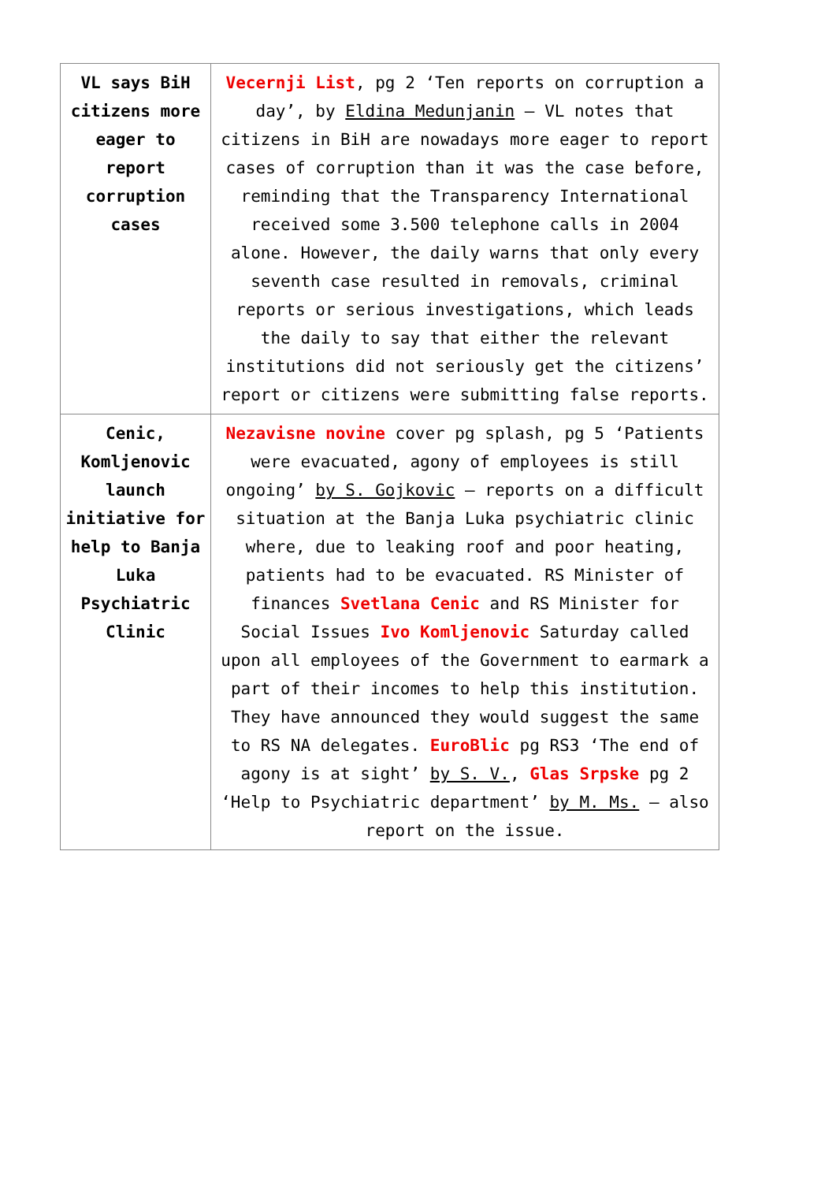| VL says BiH citizens more eager to report corruption cases | Vecernji List , pg 2 ‘Ten reports on corruption a day’, by Eldina Medunjanin – VL notes that citizens in BiH are nowadays more eager to report cases of corruption than it was the case before, reminding that the Transparency International received some 3.500 telephone calls in 2004 alone. However, the daily warns that only every seventh case resulted in removals, criminal reports or serious investigations, which leads the daily to say that either the relevant institutions did not seriously get the citizens’ report or citizens were submitting false reports. |
| Cenic, Komljenovic launch initiative for help to Banja Luka Psychiatric Clinic | Nezavisne novine cover pg splash, pg 5 ‘Patients were evacuated, agony of employees is still ongoing’ by S. Gojkovic – reports on a difficult situation at the Banja Luka psychiatric clinic where, due to leaking roof and poor heating, patients had to be evacuated. RS Minister of finances Svetlana Cenic and RS Minister for Social Issues Ivo Komljenovic Saturday called upon all employees of the Government to earmark a part of their incomes to help this institution. They have announced they would suggest the same to RS NA delegates. EuroBlic pg RS3 ‘The end of agony is at sight’ by S. V. , Glas Srpske pg 2 ‘Help to Psychiatric department’ by M. Ms. – also report on the issue. |